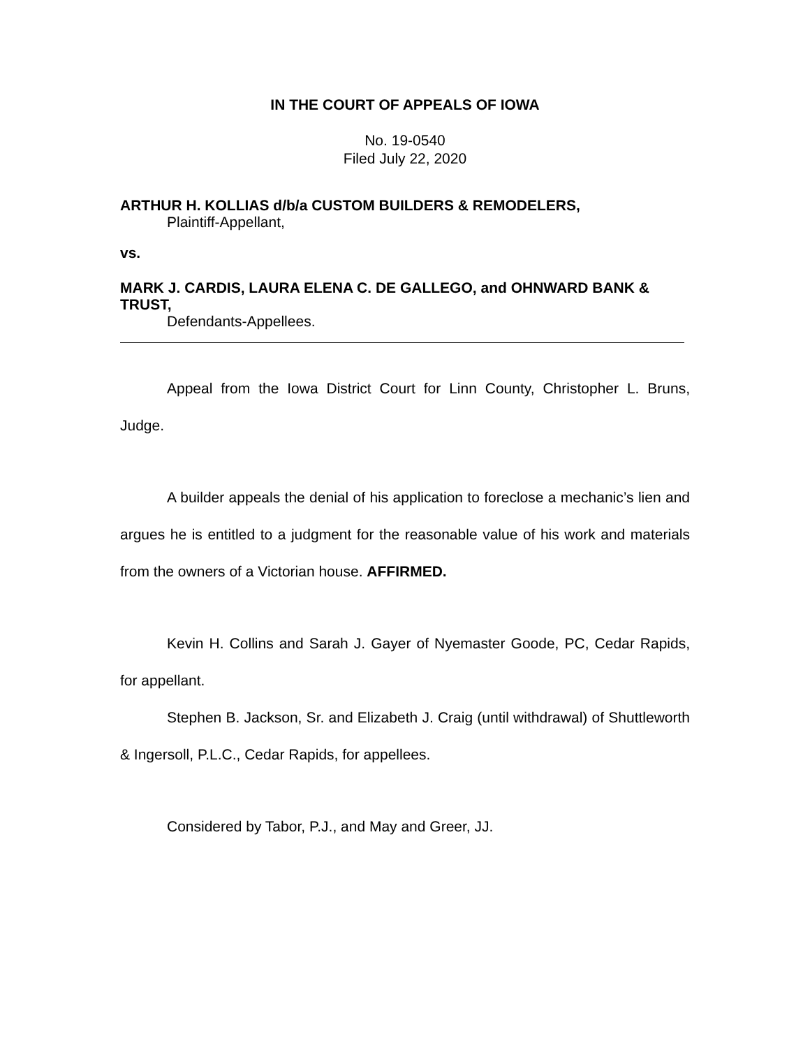IN THE COURT OF APPEALS OF IOWA
No. 19-0540
Filed July 22, 2020
ARTHUR H. KOLLIAS d/b/a CUSTOM BUILDERS & REMODELERS,
Plaintiff-Appellant,
vs.
MARK J. CARDIS, LAURA ELENA C. DE GALLEGO, and OHNWARD BANK & TRUST,
Defendants-Appellees.
Appeal from the Iowa District Court for Linn County, Christopher L. Bruns, Judge.
A builder appeals the denial of his application to foreclose a mechanic’s lien and argues he is entitled to a judgment for the reasonable value of his work and materials from the owners of a Victorian house. AFFIRMED.
Kevin H. Collins and Sarah J. Gayer of Nyemaster Goode, PC, Cedar Rapids, for appellant.
Stephen B. Jackson, Sr. and Elizabeth J. Craig (until withdrawal) of Shuttleworth & Ingersoll, P.L.C., Cedar Rapids, for appellees.
Considered by Tabor, P.J., and May and Greer, JJ.